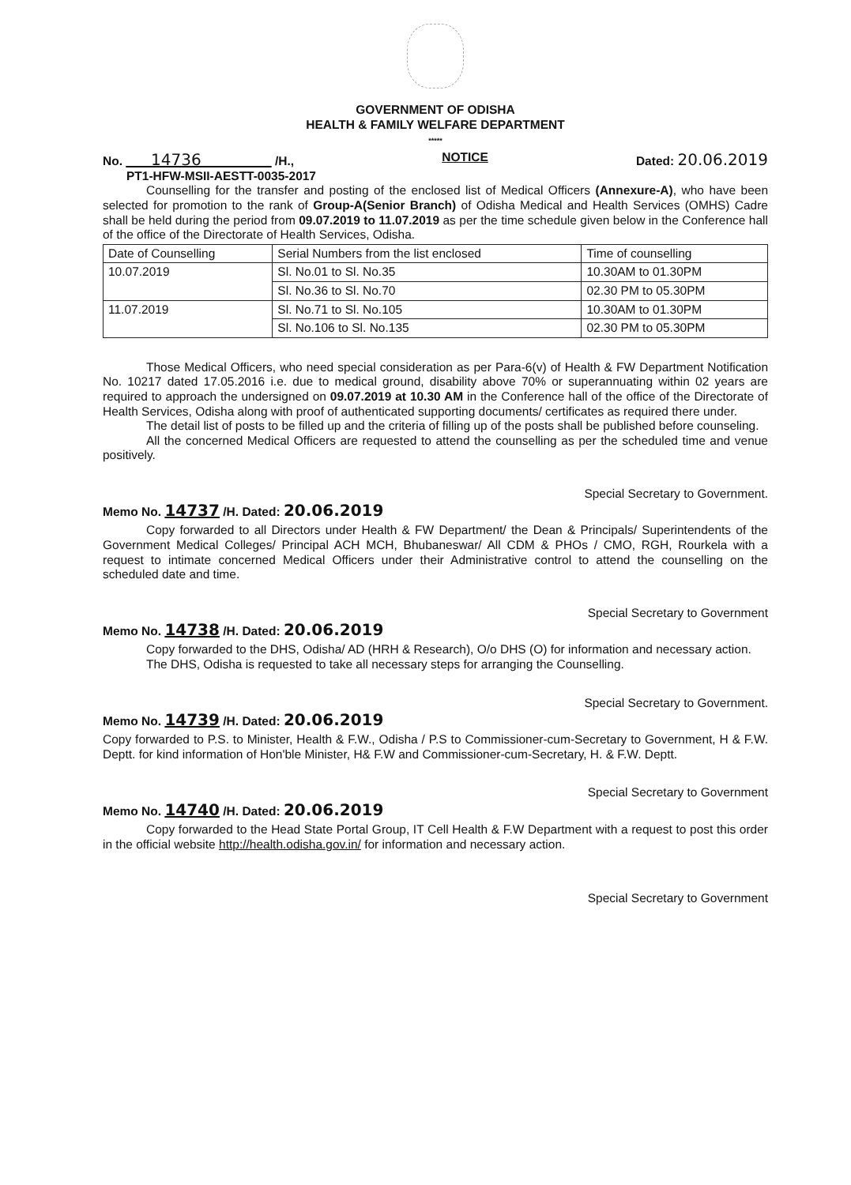GOVERNMENT OF ODISHA
HEALTH & FAMILY WELFARE DEPARTMENT
*****
No. 14736 /H., NOTICE Dated: 20.06.2019
PT1-HFW-MSII-AESTT-0035-2017
Counselling for the transfer and posting of the enclosed list of Medical Officers (Annexure-A), who have been selected for promotion to the rank of Group-A(Senior Branch) of Odisha Medical and Health Services (OMHS) Cadre shall be held during the period from 09.07.2019 to 11.07.2019 as per the time schedule given below in the Conference hall of the office of the Directorate of Health Services, Odisha.
| Date of Counselling | Serial Numbers from the list enclosed | Time of counselling |
| 10.07.2019 | Sl. No.01 to Sl. No.35 | 10.30AM to 01.30PM |
| | Sl. No.36 to Sl. No.70 | 02.30 PM to 05.30PM |
| 11.07.2019 | Sl. No.71 to Sl. No.105 | 10.30AM to 01.30PM |
| | Sl. No.106 to Sl. No.135 | 02.30 PM to 05.30PM |
Those Medical Officers, who need special consideration as per Para-6(v) of Health & FW Department Notification No. 10217 dated 17.05.2016 i.e. due to medical ground, disability above 70% or superannuating within 02 years are required to approach the undersigned on 09.07.2019 at 10.30 AM in the Conference hall of the office of the Directorate of Health Services, Odisha along with proof of authenticated supporting documents/ certificates as required there under.
The detail list of posts to be filled up and the criteria of filling up of the posts shall be published before counseling.
All the concerned Medical Officers are requested to attend the counselling as per the scheduled time and venue positively.
Special Secretary to Government.
Memo No. 14737 /H. Dated: 20.06.2019
Copy forwarded to all Directors under Health & FW Department/ the Dean & Principals/ Superintendents of the Government Medical Colleges/ Principal ACH MCH, Bhubaneswar/ All CDM & PHOs / CMO, RGH, Rourkela with a request to intimate concerned Medical Officers under their Administrative control to attend the counselling on the scheduled date and time.
Special Secretary to Government
Memo No. 14738 /H. Dated: 20.06.2019
Copy forwarded to the DHS, Odisha/ AD (HRH & Research), O/o DHS (O) for information and necessary action.
The DHS, Odisha is requested to take all necessary steps for arranging the Counselling.
Special Secretary to Government.
Memo No. 14739 /H. Dated: 20.06.2019
Copy forwarded to P.S. to Minister, Health & F.W., Odisha / P.S to Commissioner-cum-Secretary to Government, H & F.W. Deptt. for kind information of Hon'ble Minister, H& F.W and Commissioner-cum-Secretary, H. & F.W. Deptt.
Special Secretary to Government
Memo No. 14740 /H. Dated: 20.06.2019
Copy forwarded to the Head State Portal Group, IT Cell Health & F.W Department with a request to post this order in the official website http://health.odisha.gov.in/ for information and necessary action.
Special Secretary to Government